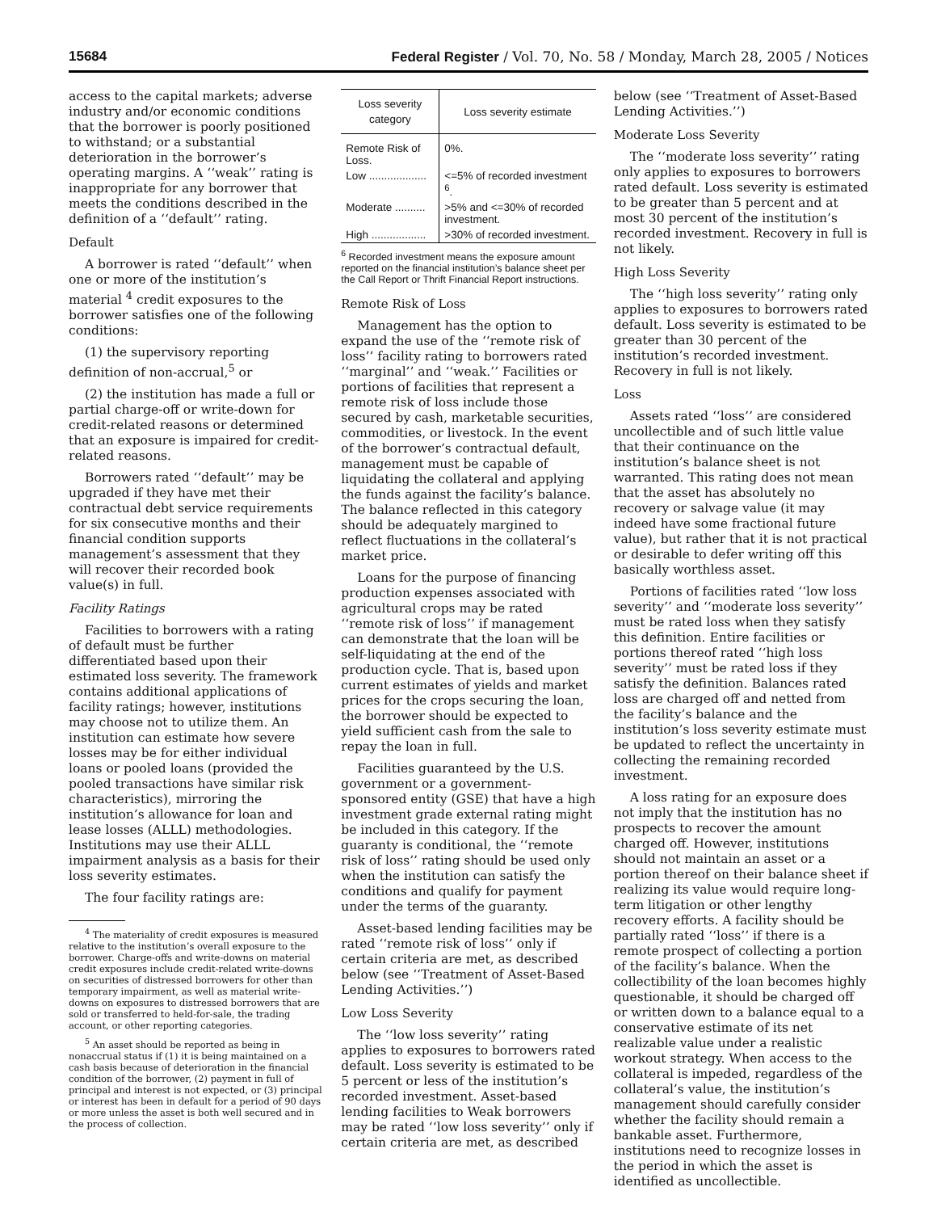15684 Federal Register / Vol. 70, No. 58 / Monday, March 28, 2005 / Notices
access to the capital markets; adverse industry and/or economic conditions that the borrower is poorly positioned to withstand; or a substantial deterioration in the borrower’s operating margins. A ‘‘weak’’ rating is inappropriate for any borrower that meets the conditions described in the definition of a ‘‘default’’ rating.
Default
A borrower is rated ‘‘default’’ when one or more of the institution’s material <sup>4</sup> credit exposures to the borrower satisfies one of the following conditions:
(1) the supervisory reporting definition of non-accrual,<sup>5</sup> or
(2) the institution has made a full or partial charge-off or write-down for credit-related reasons or determined that an exposure is impaired for credit-related reasons.
Borrowers rated ‘‘default’’ may be upgraded if they have met their contractual debt service requirements for six consecutive months and their financial condition supports management’s assessment that they will recover their recorded book value(s) in full.
Facility Ratings
Facilities to borrowers with a rating of default must be further differentiated based upon their estimated loss severity. The framework contains additional applications of facility ratings; however, institutions may choose not to utilize them. An institution can estimate how severe losses may be for either individual loans or pooled loans (provided the pooled transactions have similar risk characteristics), mirroring the institution’s allowance for loan and lease losses (ALLL) methodologies. Institutions may use their ALLL impairment analysis as a basis for their loss severity estimates.
The four facility ratings are:
<sup>4</sup> The materiality of credit exposures is measured relative to the institution’s overall exposure to the borrower. Charge-offs and write-downs on material credit exposures include credit-related write-downs on securities of distressed borrowers for other than temporary impairment, as well as material write-downs on exposures to distressed borrowers that are sold or transferred to held-for-sale, the trading account, or other reporting categories.
<sup>5</sup> An asset should be reported as being in nonaccrual status if (1) it is being maintained on a cash basis because of deterioration in the financial condition of the borrower, (2) payment in full of principal and interest is not expected, or (3) principal or interest has been in default for a period of 90 days or more unless the asset is both well secured and in the process of collection.
| Loss severity category | Loss severity estimate |
| --- | --- |
| Remote Risk of Loss. | 0%. |
| Low ................... | <=5% of recorded invest­ment <sup>6</sup>. |
| Moderate .......... | >5% and <=30% of re­corded investment. |
| High .................. | >30% of recorded invest­ment. |
<sup>6</sup> Recorded investment means the exposure amount reported on the financial institution’s balance sheet per the Call Report or Thrift Financial Report instructions.
Remote Risk of Loss
Management has the option to expand the use of the ‘‘remote risk of loss’’ facility rating to borrowers rated ‘‘marginal’’ and ‘‘weak.’’ Facilities or portions of facilities that represent a remote risk of loss include those secured by cash, marketable securities, commodities, or livestock. In the event of the borrower’s contractual default, management must be capable of liquidating the collateral and applying the funds against the facility’s balance. The balance reflected in this category should be adequately margined to reflect fluctuations in the collateral’s market price.
Loans for the purpose of financing production expenses associated with agricultural crops may be rated ‘‘remote risk of loss’’ if management can demonstrate that the loan will be self-liquidating at the end of the production cycle. That is, based upon current estimates of yields and market prices for the crops securing the loan, the borrower should be expected to yield sufficient cash from the sale to repay the loan in full.
Facilities guaranteed by the U.S. government or a government-sponsored entity (GSE) that have a high investment grade external rating might be included in this category. If the guaranty is conditional, the ‘‘remote risk of loss’’ rating should be used only when the institution can satisfy the conditions and qualify for payment under the terms of the guaranty.
Asset-based lending facilities may be rated ‘‘remote risk of loss’’ only if certain criteria are met, as described below (see ‘‘Treatment of Asset-Based Lending Activities.’’)
Low Loss Severity
The ‘‘low loss severity’’ rating applies to exposures to borrowers rated default. Loss severity is estimated to be 5 percent or less of the institution’s recorded investment. Asset-based lending facilities to Weak borrowers may be rated ‘‘low loss severity’’ only if certain criteria are met, as described
below (see ‘‘Treatment of Asset-Based Lending Activities.’’)
Moderate Loss Severity
The ‘‘moderate loss severity’’ rating only applies to exposures to borrowers rated default. Loss severity is estimated to be greater than 5 percent and at most 30 percent of the institution’s recorded investment. Recovery in full is not likely.
High Loss Severity
The ‘‘high loss severity’’ rating only applies to exposures to borrowers rated default. Loss severity is estimated to be greater than 30 percent of the institution’s recorded investment. Recovery in full is not likely.
Loss
Assets rated ‘‘loss’’ are considered uncollectible and of such little value that their continuance on the institution’s balance sheet is not warranted. This rating does not mean that the asset has absolutely no recovery or salvage value (it may indeed have some fractional future value), but rather that it is not practical or desirable to defer writing off this basically worthless asset.
Portions of facilities rated ‘‘low loss severity’’ and ‘‘moderate loss severity’’ must be rated loss when they satisfy this definition. Entire facilities or portions thereof rated ‘‘high loss severity’’ must be rated loss if they satisfy the definition. Balances rated loss are charged off and netted from the facility’s balance and the institution’s loss severity estimate must be updated to reflect the uncertainty in collecting the remaining recorded investment.
A loss rating for an exposure does not imply that the institution has no prospects to recover the amount charged off. However, institutions should not maintain an asset or a portion thereof on their balance sheet if realizing its value would require long-term litigation or other lengthy recovery efforts. A facility should be partially rated ‘‘loss’’ if there is a remote prospect of collecting a portion of the facility’s balance. When the collectibility of the loan becomes highly questionable, it should be charged off or written down to a balance equal to a conservative estimate of its net realizable value under a realistic workout strategy. When access to the collateral is impeded, regardless of the collateral’s value, the institution’s management should carefully consider whether the facility should remain a bankable asset. Furthermore, institutions need to recognize losses in the period in which the asset is identified as uncollectible.